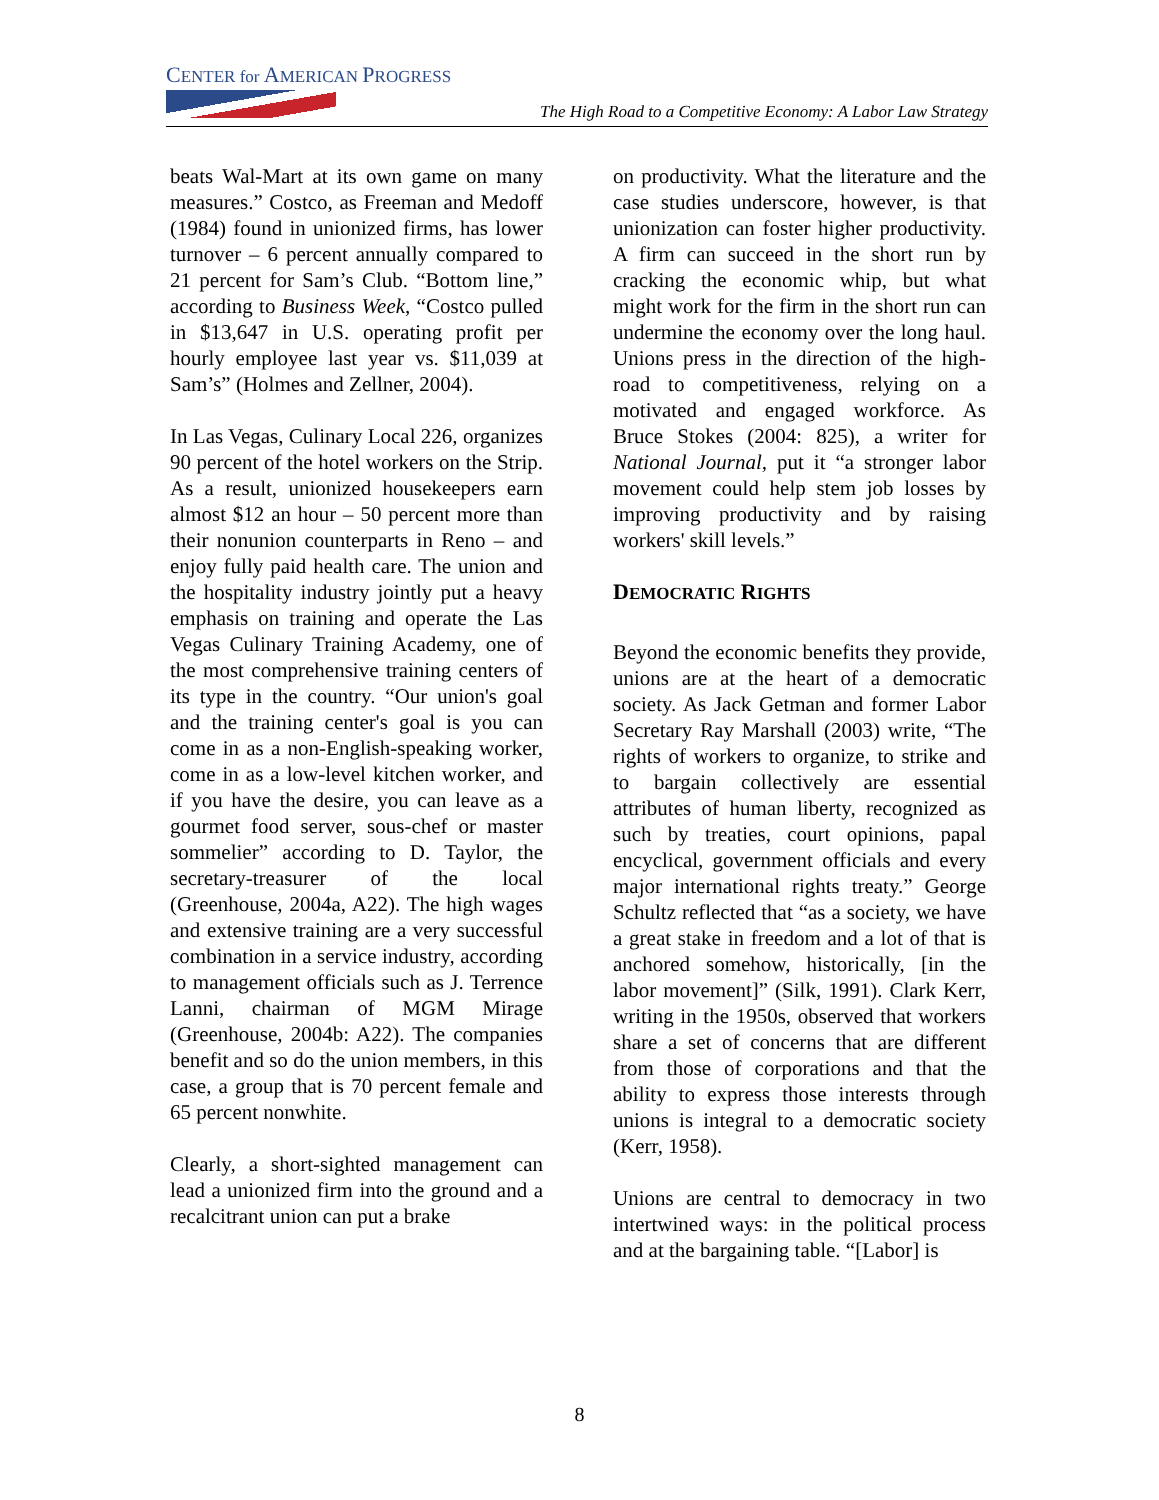CENTER for AMERICAN PROGRESS
The High Road to a Competitive Economy: A Labor Law Strategy
beats Wal-Mart at its own game on many measures.” Costco, as Freeman and Medoff (1984) found in unionized firms, has lower turnover – 6 percent annually compared to 21 percent for Sam’s Club. “Bottom line,” according to Business Week, “Costco pulled in $13,647 in U.S. operating profit per hourly employee last year vs. $11,039 at Sam’s” (Holmes and Zellner, 2004).
In Las Vegas, Culinary Local 226, organizes 90 percent of the hotel workers on the Strip. As a result, unionized housekeepers earn almost $12 an hour – 50 percent more than their nonunion counterparts in Reno – and enjoy fully paid health care. The union and the hospitality industry jointly put a heavy emphasis on training and operate the Las Vegas Culinary Training Academy, one of the most comprehensive training centers of its type in the country. “Our union's goal and the training center's goal is you can come in as a non-English-speaking worker, come in as a low-level kitchen worker, and if you have the desire, you can leave as a gourmet food server, sous-chef or master sommelier” according to D. Taylor, the secretary-treasurer of the local (Greenhouse, 2004a, A22). The high wages and extensive training are a very successful combination in a service industry, according to management officials such as J. Terrence Lanni, chairman of MGM Mirage (Greenhouse, 2004b: A22). The companies benefit and so do the union members, in this case, a group that is 70 percent female and 65 percent nonwhite.
Clearly, a short-sighted management can lead a unionized firm into the ground and a recalcitrant union can put a brake
on productivity. What the literature and the case studies underscore, however, is that unionization can foster higher productivity. A firm can succeed in the short run by cracking the economic whip, but what might work for the firm in the short run can undermine the economy over the long haul. Unions press in the direction of the high-road to competitiveness, relying on a motivated and engaged workforce. As Bruce Stokes (2004: 825), a writer for National Journal, put it “a stronger labor movement could help stem job losses by improving productivity and by raising workers' skill levels.”
DEMOCRATIC RIGHTS
Beyond the economic benefits they provide, unions are at the heart of a democratic society. As Jack Getman and former Labor Secretary Ray Marshall (2003) write, “The rights of workers to organize, to strike and to bargain collectively are essential attributes of human liberty, recognized as such by treaties, court opinions, papal encyclical, government officials and every major international rights treaty.” George Schultz reflected that “as a society, we have a great stake in freedom and a lot of that is anchored somehow, historically, [in the labor movement]” (Silk, 1991). Clark Kerr, writing in the 1950s, observed that workers share a set of concerns that are different from those of corporations and that the ability to express those interests through unions is integral to a democratic society (Kerr, 1958).
Unions are central to democracy in two intertwined ways: in the political process and at the bargaining table. “[Labor] is
8